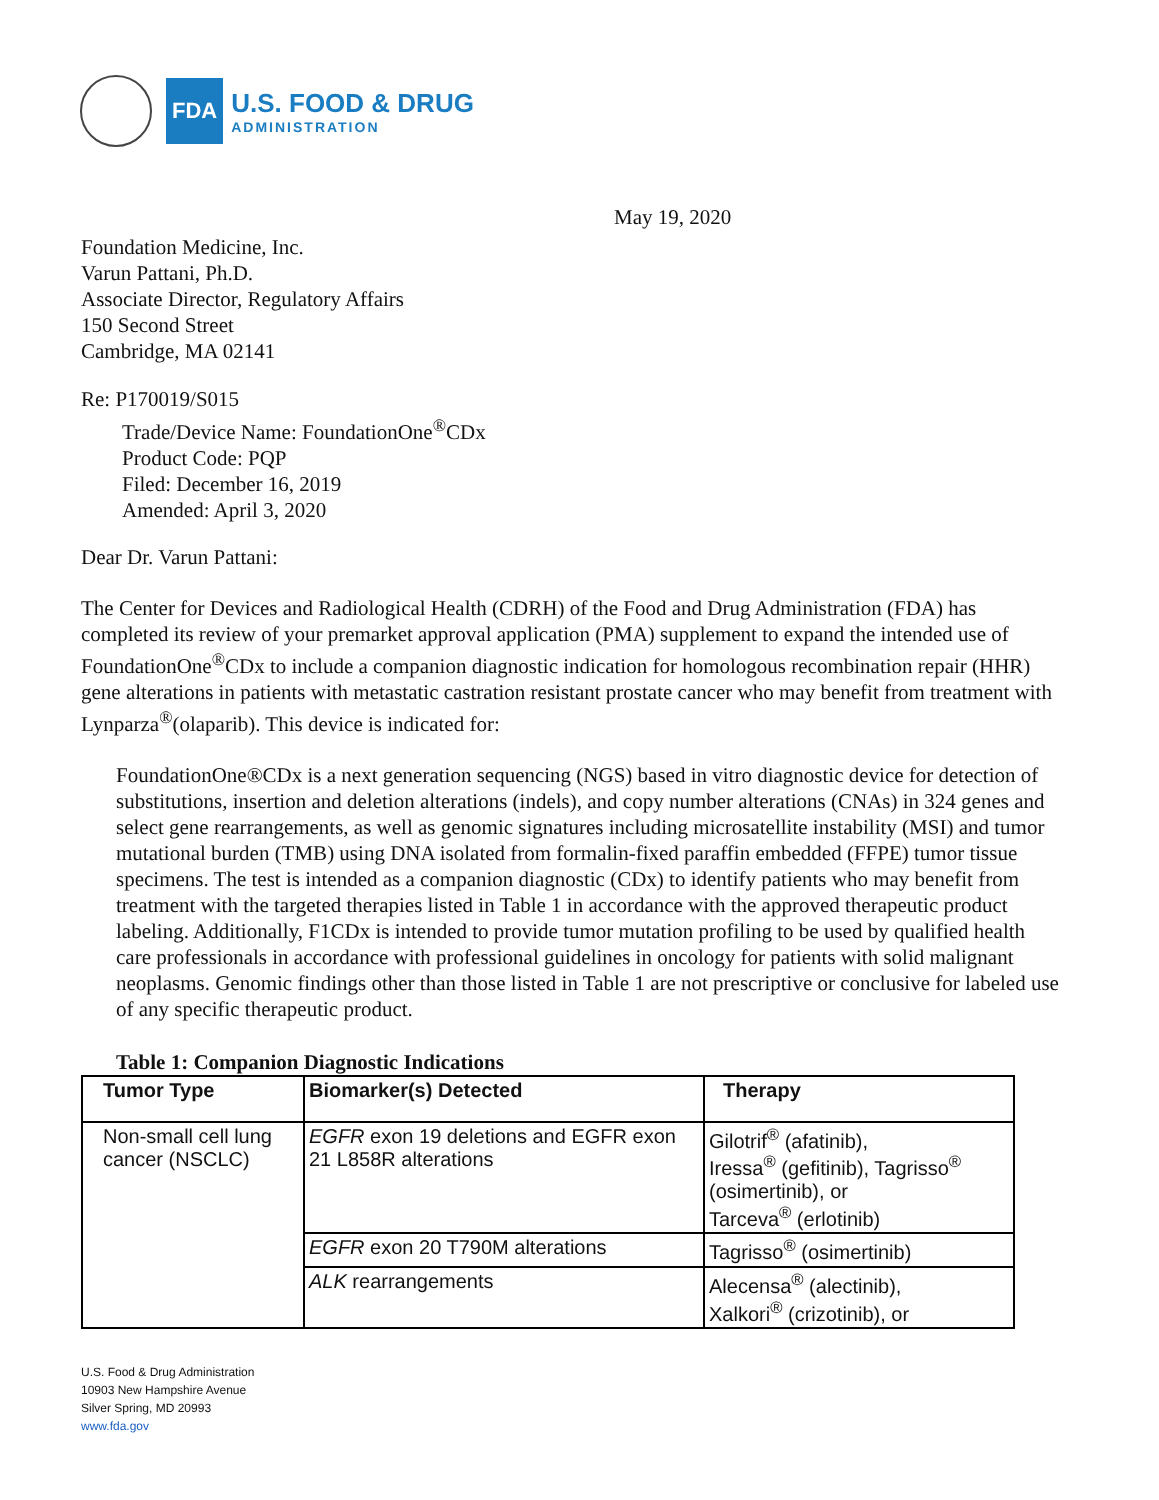FDA
U.S. FOOD & DRUG
ADMINISTRATION
May 19, 2020
Foundation Medicine, Inc.
Varun Pattani, Ph.D.
Associate Director, Regulatory Affairs
150 Second Street
Cambridge, MA 02141
Re: P170019/S015
Trade/Device Name: FoundationOne<sup>®</sup>CDx
Product Code: PQP
Filed: December 16, 2019
Amended: April 3, 2020
Dear Dr. Varun Pattani:
The Center for Devices and Radiological Health (CDRH) of the Food and Drug Administration (FDA) has completed its review of your premarket approval application (PMA) supplement to expand the intended use of FoundationOne<sup>®</sup>CDx to include a companion diagnostic indication for homologous recombination repair (HHR) gene alterations in patients with metastatic castration resistant prostate cancer who may benefit from treatment with Lynparza<sup>®</sup>(olaparib). This device is indicated for:
FoundationOne®CDx is a next generation sequencing (NGS) based in vitro diagnostic device for detection of substitutions, insertion and deletion alterations (indels), and copy number alterations (CNAs) in 324 genes and select gene rearrangements, as well as genomic signatures including microsatellite instability (MSI) and tumor mutational burden (TMB) using DNA isolated from formalin-fixed paraffin embedded (FFPE) tumor tissue specimens. The test is intended as a companion diagnostic (CDx) to identify patients who may benefit from treatment with the targeted therapies listed in Table 1 in accordance with the approved therapeutic product labeling. Additionally, F1CDx is intended to provide tumor mutation profiling to be used by qualified health care professionals in accordance with professional guidelines in oncology for patients with solid malignant neoplasms. Genomic findings other than those listed in Table 1 are not prescriptive or conclusive for labeled use of any specific therapeutic product.
Table 1: Companion Diagnostic Indications
| Tumor Type | Biomarker(s) Detected | Therapy |
| --- | --- | --- |
| Non-small cell lung cancer (NSCLC) | EGFR exon 19 deletions and EGFR exon 21 L858R alterations | Gilotrif<sup>®</sup> (afatinib), Iressa<sup>®</sup> (gefitinib), Tagrisso<sup>®</sup> (osimertinib), or Tarceva<sup>®</sup> (erlotinib) |
| | EGFR exon 20 T790M alterations | Tagrisso<sup>®</sup> (osimertinib) |
| | ALK rearrangements | Alecensa<sup>®</sup> (alectinib), Xalkori<sup>®</sup> (crizotinib), or |
U.S. Food & Drug Administration
10903 New Hampshire Avenue
Silver Spring, MD 20993
www.fda.gov